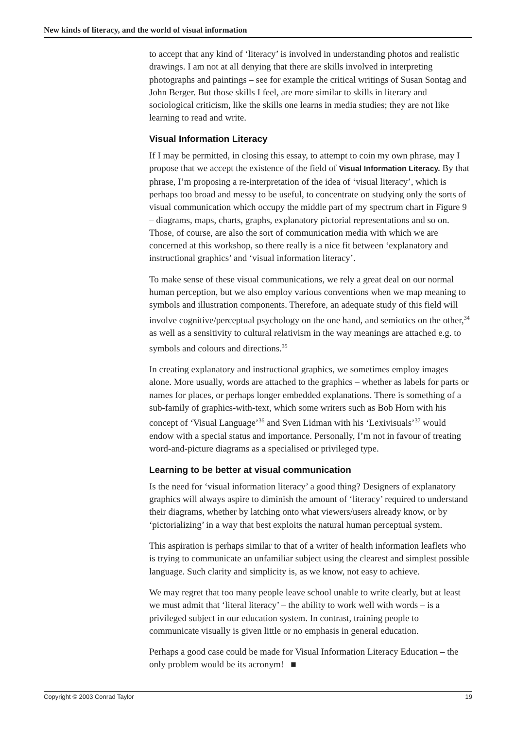New kinds of literacy, and the world of visual information
to accept that any kind of ‘literacy’ is involved in understanding photos and realistic drawings. I am not at all denying that there are skills involved in interpreting photographs and paintings – see for example the critical writings of Susan Sontag and John Berger. But those skills I feel, are more similar to skills in literary and sociological criticism, like the skills one learns in media studies; they are not like learning to read and write.
Visual Information Literacy
If I may be permitted, in closing this essay, to attempt to coin my own phrase, may I propose that we accept the existence of the field of Visual Information Literacy. By that phrase, I’m proposing a re-interpretation of the idea of ‘visual literacy’, which is perhaps too broad and messy to be useful, to concentrate on studying only the sorts of visual communication which occupy the middle part of my spectrum chart in Figure 9 – diagrams, maps, charts, graphs, explanatory pictorial representations and so on. Those, of course, are also the sort of communication media with which we are concerned at this workshop, so there really is a nice fit between ‘explanatory and instructional graphics’ and ‘visual information literacy’.
To make sense of these visual communications, we rely a great deal on our normal human perception, but we also employ various conventions when we map meaning to symbols and illustration components. Therefore, an adequate study of this field will involve cognitive/perceptual psychology on the one hand, and semiotics on the other,<sup>34</sup> as well as a sensitivity to cultural relativism in the way meanings are attached e.g. to symbols and colours and directions.<sup>35</sup>
In creating explanatory and instructional graphics, we sometimes employ images alone. More usually, words are attached to the graphics – whether as labels for parts or names for places, or perhaps longer embedded explanations. There is something of a sub-family of graphics-with-text, which some writers such as Bob Horn with his concept of ‘Visual Language’<sup>36</sup> and Sven Lidman with his ‘Lexivisuals’<sup>37</sup> would endow with a special status and importance. Personally, I’m not in favour of treating word-and-picture diagrams as a specialised or privileged type.
Learning to be better at visual communication
Is the need for ‘visual information literacy’ a good thing? Designers of explanatory graphics will always aspire to diminish the amount of ‘literacy’ required to understand their diagrams, whether by latching onto what viewers/users already know, or by ‘pictorializing’ in a way that best exploits the natural human perceptual system.
This aspiration is perhaps similar to that of a writer of health information leaflets who is trying to communicate an unfamiliar subject using the clearest and simplest possible language. Such clarity and simplicity is, as we know, not easy to achieve.
We may regret that too many people leave school unable to write clearly, but at least we must admit that ‘literal literacy’ – the ability to work well with words – is a privileged subject in our education system. In contrast, training people to communicate visually is given little or no emphasis in general education.
Perhaps a good case could be made for Visual Information Literacy Education – the only problem would be its acronym! ■
Copyright © 2003 Conrad Taylor 19